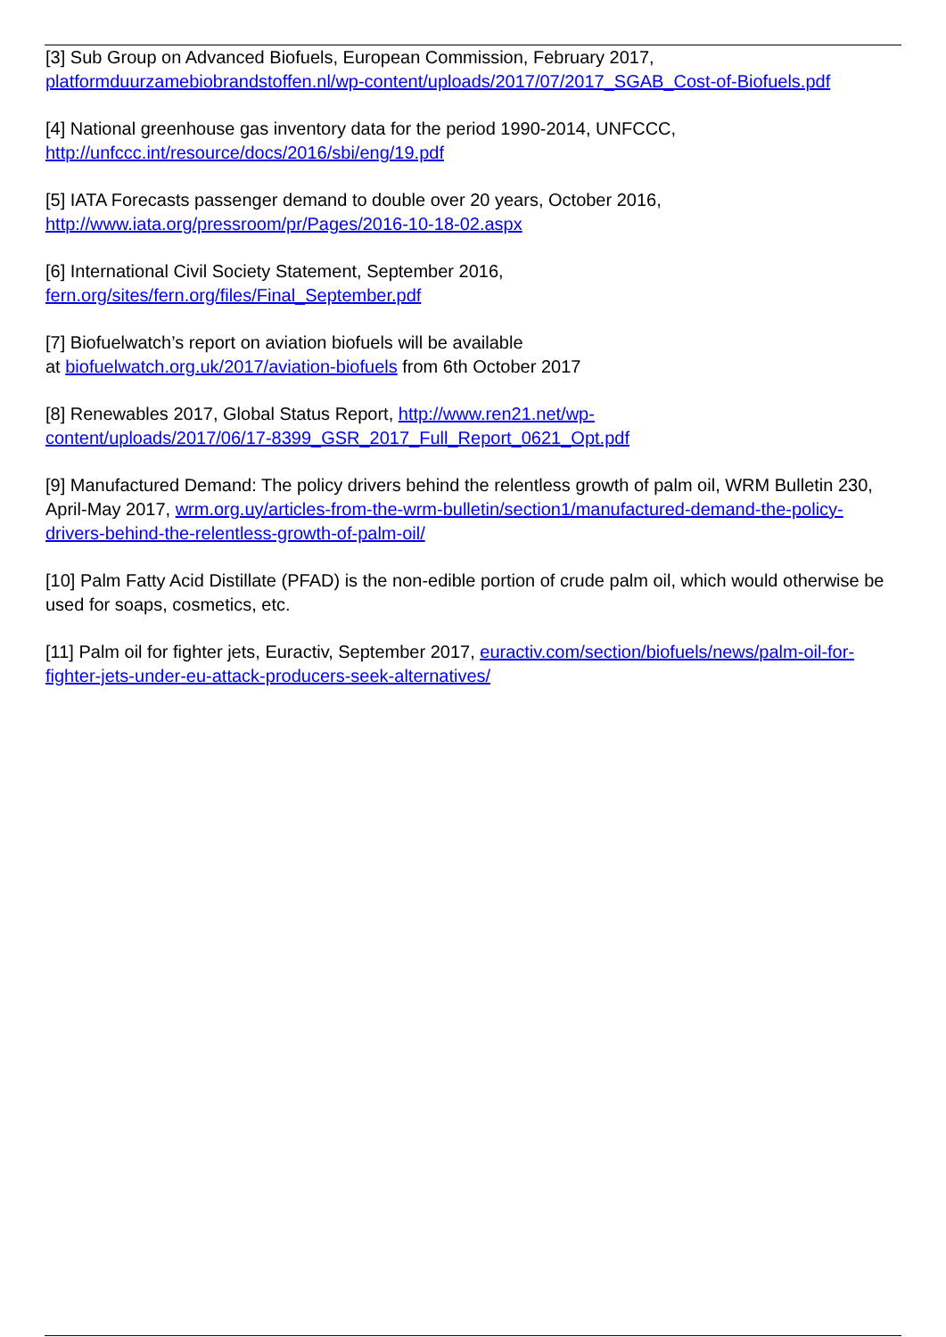[3] Sub Group on Advanced Biofuels, European Commission, February 2017,
platformduurzamebiobrandstoffen.nl/wp-content/uploads/2017/07/2017_SGAB_Cost-of-Biofuels.pdf
[4] National greenhouse gas inventory data for the period 1990-2014, UNFCCC,
http://unfccc.int/resource/docs/2016/sbi/eng/19.pdf
[5] IATA Forecasts passenger demand to double over 20 years, October 2016,
http://www.iata.org/pressroom/pr/Pages/2016-10-18-02.aspx
[6] International Civil Society Statement, September 2016,
fern.org/sites/fern.org/files/Final_September.pdf
[7] Biofuelwatch’s report on aviation biofuels will be available
at biofuelwatch.org.uk/2017/aviation-biofuels from 6th October 2017
[8] Renewables 2017, Global Status Report, http://www.ren21.net/wp-
content/uploads/2017/06/17-8399_GSR_2017_Full_Report_0621_Opt.pdf
[9] Manufactured Demand: The policy drivers behind the relentless growth of palm oil, WRM Bulletin 230, April-May 2017, wrm.org.uy/articles-from-the-wrm-bulletin/section1/manufactured-demand-the-policy-drivers-behind-the-relentless-growth-of-palm-oil/
[10] Palm Fatty Acid Distillate (PFAD) is the non-edible portion of crude palm oil, which would otherwise be used for soaps, cosmetics, etc.
[11] Palm oil for fighter jets, Euractiv, September 2017, euractiv.com/section/biofuels/news/palm-oil-for-fighter-jets-under-eu-attack-producers-seek-alternatives/